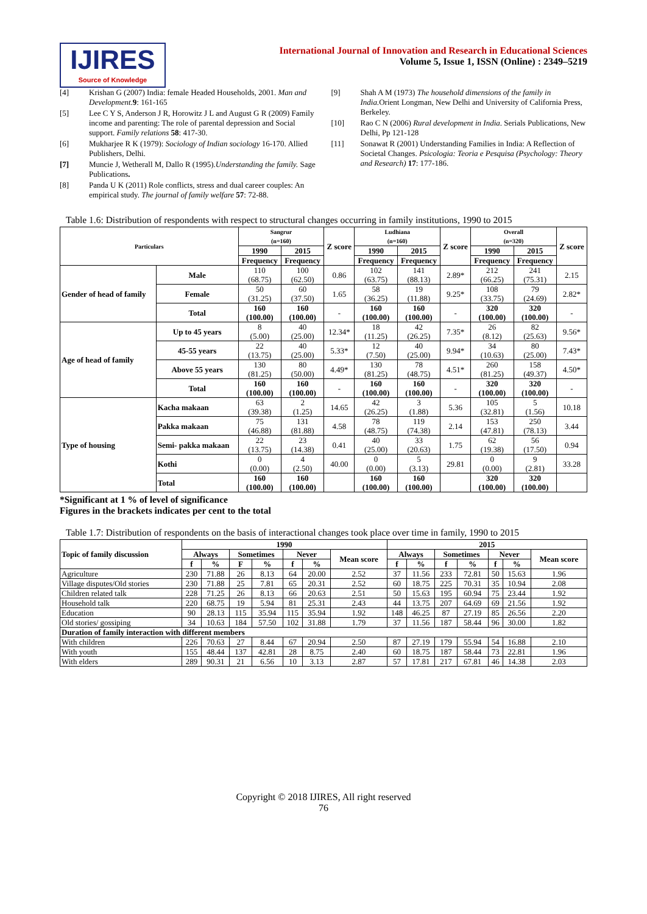IJIRES
Source of Knowledge
International Journal of Innovation and Research in Educational Sciences
Volume 5, Issue 1, ISSN (Online) : 2349–5219
[4] Krishan G (2007) India: female Headed Households, 2001. Man and Development. 9: 161-165
[5] Lee C Y S, Anderson J R, Horowitz J L and August G R (2009) Family income and parenting: The role of parental depression and Social support. Family relations 58: 417-30.
[6] Mukharjee R K (1979): Sociology of Indian sociology 16-170. Allied Publishers, Delhi.
[7] Muncie J, Wetherall M, Dallo R (1995).Understanding the family. Sage Publications.
[8] Panda U K (2011) Role conflicts, stress and dual career couples: An empirical study. The journal of family welfare 57: 72-88.
[9] Shah A M (1973) The household dimensions of the family in India. Orient Longman, New Delhi and University of California Press, Berkeley.
[10] Rao C N (2006) Rural development in India. Serials Publications, New Delhi, Pp 121-128
[11] Sonawat R (2001) Understanding Families in India: A Reflection of Societal Changes. Psicologia: Teoria e Pesquisa (Psychology: Theory and Research) 17: 177-186.
Table 1.6: Distribution of respondents with respect to structural changes occurring in family institutions, 1990 to 2015
| Particulars | | Sangrur (n=160) | | Z score | Ludhiana (n=160) | | Z score | Overall (n=320) | | Z score |
| --- | --- | --- | --- | --- | --- | --- | --- | --- | --- | --- |
| | | 1990 | 2015 | | 1990 | 2015 | | 1990 | 2015 | |
| | | Frequency | Frequency | | Frequency | Frequency | | Frequency | Frequency | |
| Gender of head of family | Male | 110 (68.75) | 100 (62.50) | 0.86 | 102 (63.75) | 141 (88.13) | 2.89* | 212 (66.25) | 241 (75.31) | 2.15 |
| | Female | 50 (31.25) | 60 (37.50) | 1.65 | 58 (36.25) | 19 (11.88) | 9.25* | 108 (33.75) | 79 (24.69) | 2.82* |
| | Total | 160 (100.00) | 160 (100.00) | - | 160 (100.00) | 160 (100.00) | - | 320 (100.00) | 320 (100.00) | - |
| Age of head of family | Up to 45 years | 8 (5.00) | 40 (25.00) | 12.34* | 18 (11.25) | 42 (26.25) | 7.35* | 26 (8.12) | 82 (25.63) | 9.56* |
| | 45-55 years | 22 (13.75) | 40 (25.00) | 5.33* | 12 (7.50) | 40 (25.00) | 9.94* | 34 (10.63) | 80 (25.00) | 7.43* |
| | Above 55 years | 130 (81.25) | 80 (50.00) | 4.49* | 130 (81.25) | 78 (48.75) | 4.51* | 260 (81.25) | 158 (49.37) | 4.50* |
| | Total | 160 (100.00) | 160 (100.00) | - | 160 (100.00) | 160 (100.00) | - | 320 (100.00) | 320 (100.00) | - |
| Type of housing | Kacha makaan | 63 (39.38) | 2 (1.25) | 14.65 | 42 (26.25) | 3 (1.88) | 5.36 | 105 (32.81) | 5 (1.56) | 10.18 |
| | Pakka makaan | 75 (46.88) | 131 (81.88) | 4.58 | 78 (48.75) | 119 (74.38) | 2.14 | 153 (47.81) | 250 (78.13) | 3.44 |
| | Semi- pakka makaan | 22 (13.75) | 23 (14.38) | 0.41 | 40 (25.00) | 33 (20.63) | 1.75 | 62 (19.38) | 56 (17.50) | 0.94 |
| | Kothi | 0 (0.00) | 4 (2.50) | 40.00 | 0 (0.00) | 5 (3.13) | 29.81 | 0 (0.00) | 9 (2.81) | 33.28 |
| | Total | 160 (100.00) | 160 (100.00) | | 160 (100.00) | 160 (100.00) | | 320 (100.00) | 320 (100.00) | |
*Significant at 1 % of level of significance
Figures in the brackets indicates per cent to the total
Table 1.7: Distribution of respondents on the basis of interactional changes took place over time in family, 1990 to 2015
| Topic of family discussion | 1990 | | | | | | | 2015 | | | | | | |
| --- | --- | --- | --- | --- | --- | --- | --- | --- | --- | --- | --- | --- | --- | --- |
| | Always | | Sometimes | | Never | | Mean score | Always | | Sometimes | | Never | | Mean score |
| | f | % | F | % | f | % | | f | % | f | % | f | % | |
| Agriculture | 230 | 71.88 | 26 | 8.13 | 64 | 20.00 | 2.52 | 37 | 11.56 | 233 | 72.81 | 50 | 15.63 | 1.96 |
| Village disputes/Old stories | 230 | 71.88 | 25 | 7.81 | 65 | 20.31 | 2.52 | 60 | 18.75 | 225 | 70.31 | 35 | 10.94 | 2.08 |
| Children related talk | 228 | 71.25 | 26 | 8.13 | 66 | 20.63 | 2.51 | 50 | 15.63 | 195 | 60.94 | 75 | 23.44 | 1.92 |
| Household talk | 220 | 68.75 | 19 | 5.94 | 81 | 25.31 | 2.43 | 44 | 13.75 | 207 | 64.69 | 69 | 21.56 | 1.92 |
| Education | 90 | 28.13 | 115 | 35.94 | 115 | 35.94 | 1.92 | 148 | 46.25 | 87 | 27.19 | 85 | 26.56 | 2.20 |
| Old stories/ gossiping | 34 | 10.63 | 184 | 57.50 | 102 | 31.88 | 1.79 | 37 | 11.56 | 187 | 58.44 | 96 | 30.00 | 1.82 |
| Duration of family interaction with different members | | | | | | | | | | | | | | |
| With children | 226 | 70.63 | 27 | 8.44 | 67 | 20.94 | 2.50 | 87 | 27.19 | 179 | 55.94 | 54 | 16.88 | 2.10 |
| With youth | 155 | 48.44 | 137 | 42.81 | 28 | 8.75 | 2.40 | 60 | 18.75 | 187 | 58.44 | 73 | 22.81 | 1.96 |
| With elders | 289 | 90.31 | 21 | 6.56 | 10 | 3.13 | 2.87 | 57 | 17.81 | 217 | 67.81 | 46 | 14.38 | 2.03 |
Copyright © 2018 IJIRES, All right reserved
76